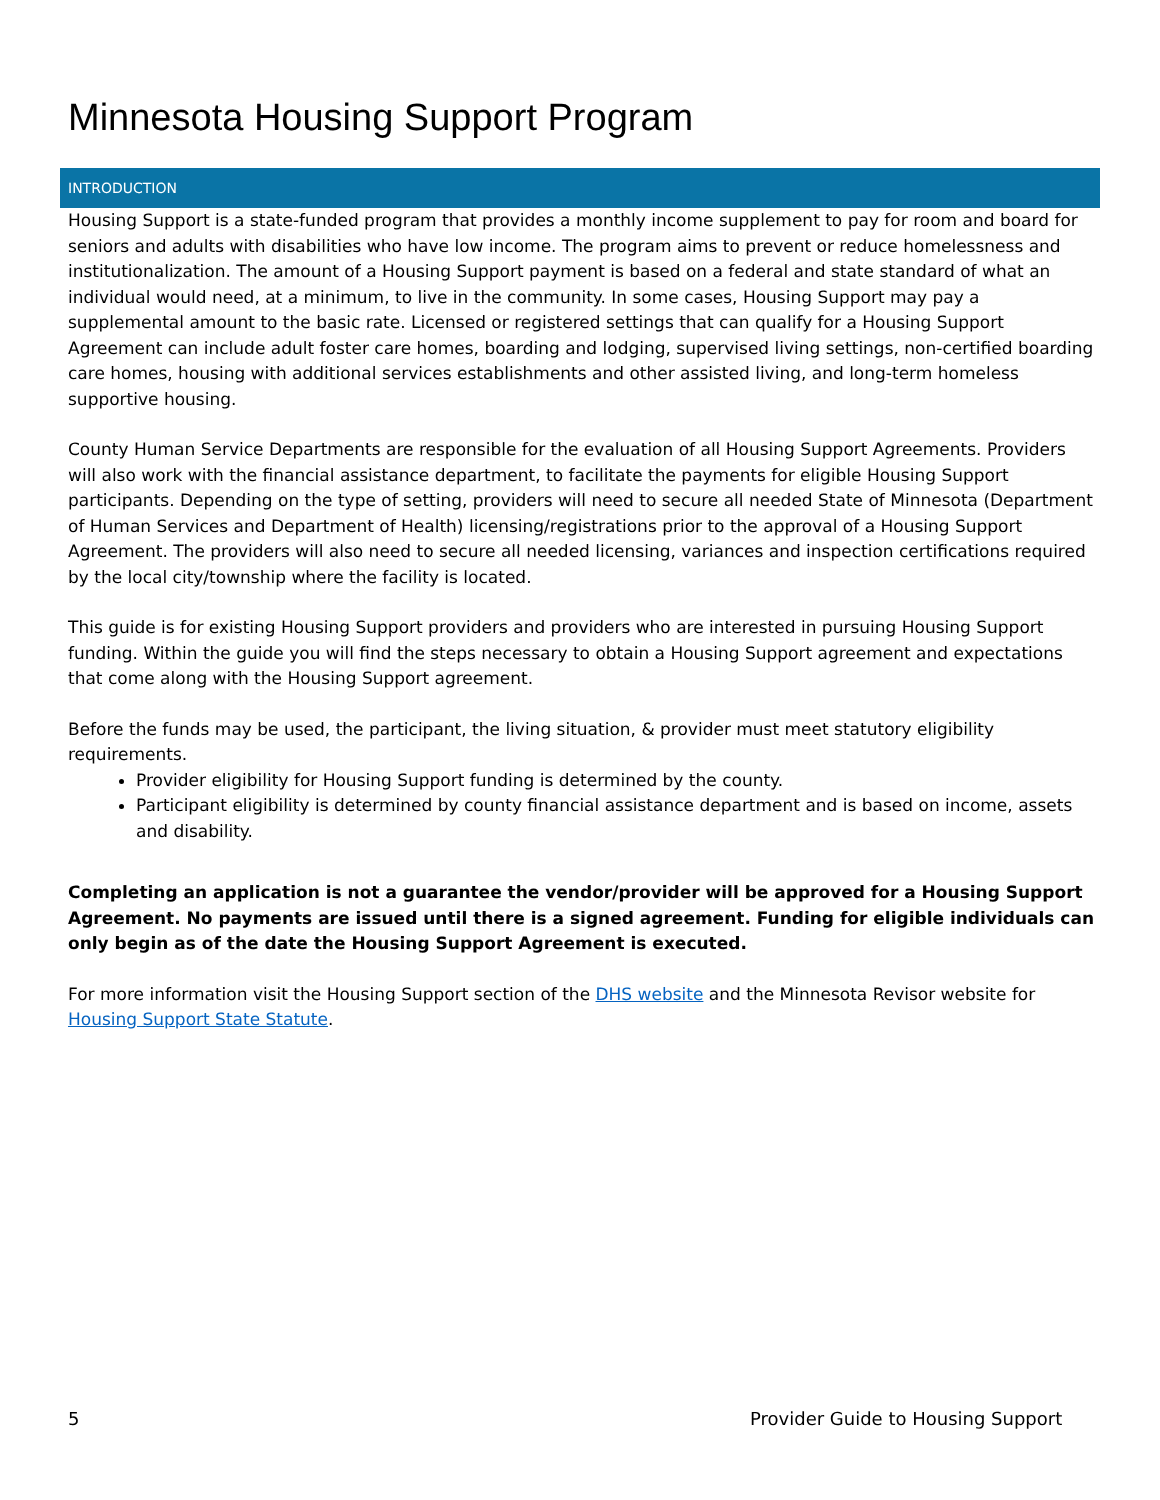Minnesota Housing Support Program
INTRODUCTION
Housing Support is a state-funded program that provides a monthly income supplement to pay for room and board for seniors and adults with disabilities who have low income. The program aims to prevent or reduce homelessness and institutionalization. The amount of a Housing Support payment is based on a federal and state standard of what an individual would need, at a minimum, to live in the community. In some cases, Housing Support may pay a supplemental amount to the basic rate. Licensed or registered settings that can qualify for a Housing Support Agreement can include adult foster care homes, boarding and lodging, supervised living settings, non-certified boarding care homes, housing with additional services establishments and other assisted living, and long-term homeless supportive housing.
County Human Service Departments are responsible for the evaluation of all Housing Support Agreements. Providers will also work with the financial assistance department, to facilitate the payments for eligible Housing Support participants. Depending on the type of setting, providers will need to secure all needed State of Minnesota (Department of Human Services and Department of Health) licensing/registrations prior to the approval of a Housing Support Agreement. The providers will also need to secure all needed licensing, variances and inspection certifications required by the local city/township where the facility is located.
This guide is for existing Housing Support providers and providers who are interested in pursuing Housing Support funding. Within the guide you will find the steps necessary to obtain a Housing Support agreement and expectations that come along with the Housing Support agreement.
Before the funds may be used, the participant, the living situation, & provider must meet statutory eligibility requirements.
Provider eligibility for Housing Support funding is determined by the county.
Participant eligibility is determined by county financial assistance department and is based on income, assets and disability.
Completing an application is not a guarantee the vendor/provider will be approved for a Housing Support Agreement. No payments are issued until there is a signed agreement. Funding for eligible individuals can only begin as of the date the Housing Support Agreement is executed.
For more information visit the Housing Support section of the DHS website and the Minnesota Revisor website for Housing Support State Statute.
5
Provider Guide to Housing Support